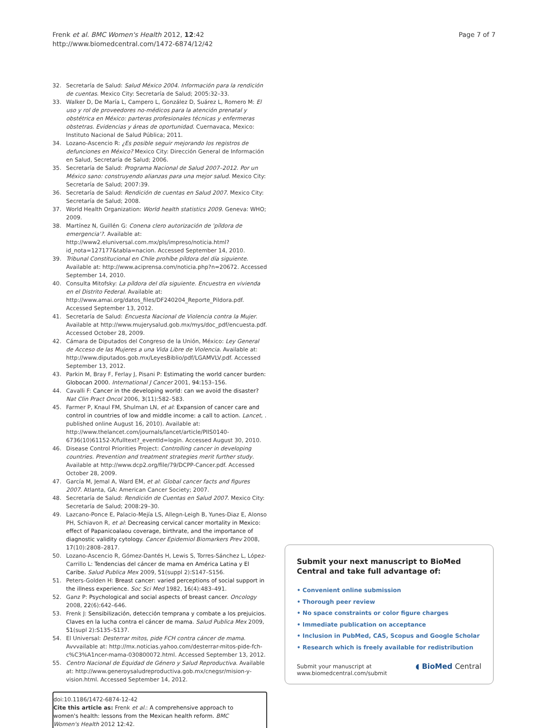Frenk et al. BMC Women's Health 2012, 12:42
http://www.biomedcentral.com/1472-6874/12/42
Page 7 of 7
32. Secretaría de Salud: Salud México 2004. Información para la rendición de cuentas. Mexico City: Secretaría de Salud; 2005:32–33.
33. Walker D, De María L, Campero L, González D, Suárez L, Romero M: El uso y rol de proveedores no-médicos para la atención prenatal y obstétrica en México: parteras profesionales técnicas y enfermeras obstetras. Evidencias y áreas de oportunidad. Cuernavaca, Mexico: Instituto Nacional de Salud Pública; 2011.
34. Lozano-Ascencio R: ¿Es posible seguir mejorando los registros de defunciones en México? Mexico City: Dirección General de Información en Salud, Secretaría de Salud; 2006.
35. Secretaría de Salud: Programa Nacional de Salud 2007–2012. Por un México sano: construyendo alianzas para una mejor salud. Mexico City: Secretaría de Salud; 2007:39.
36. Secretaría de Salud: Rendición de cuentas en Salud 2007. Mexico City: Secretaría de Salud; 2008.
37. World Health Organization: World health statistics 2009. Geneva: WHO; 2009.
38. Martínez N, Guillén G: Conena clero autorización de 'píldora de emergencia'?. Available at: http://www2.eluniversal.com.mx/pls/impreso/noticia.html?id_nota=127177&tabla=nacion. Accessed September 14, 2010.
39. Tribunal Constitucional en Chile prohíbe píldora del día siguiente. Available at: http://www.aciprensa.com/noticia.php?n=20672. Accessed September 14, 2010.
40. Consulta Mitofsky: La píldora del día siguiente. Encuestra en vivienda en el Distrito Federal. Available at: http://www.amai.org/datos_files/DF240204_Reporte_Pildora.pdf. Accessed September 13, 2012.
41. Secretaría de Salud: Encuesta Nacional de Violencia contra la Mujer. Available at http://www.mujerysalud.gob.mx/mys/doc_pdf/encuesta.pdf. Accessed October 28, 2009.
42. Cámara de Diputados del Congreso de la Unión, México: Ley General de Acceso de las Mujeres a una Vida Libre de Violencia. Available at: http://www.diputados.gob.mx/LeyesBiblio/pdf/LGAMVLV.pdf. Accessed September 13, 2012.
43. Parkin M, Bray F, Ferlay J, Pisani P: Estimating the world cancer burden: Globocan 2000. International J Cancer 2001, 94: 153–156.
44. Cavalli F: Cancer in the developing world: can we avoid the disaster? Nat Clin Pract Oncol 2006, 3(11):582–583.
45. Farmer P, Knaul FM, Shulman LN, et al: Expansion of cancer care and control in countries of low and middle income: a call to action. Lancet, . published online August 16, 2010). Available at: http://www.thelancet.com/journals/lancet/article/PIIS0140-6736(10)61152-X/fulltext?_eventId=login. Accessed August 30, 2010.
46. Disease Control Priorities Project: Controlling cancer in developing countries. Prevention and treatment strategies merit further study. Available at http://www.dcp2.org/file/79/DCPP-Cancer.pdf. Accessed October 28, 2009.
47. García M, Jemal A, Ward EM, et al: Global cancer facts and figures 2007. Atlanta, GA: American Cancer Society; 2007.
48. Secretaría de Salud: Rendición de Cuentas en Salud 2007. Mexico City: Secretaría de Salud; 2008:29–30.
49. Lazcano-Ponce E, Palacio-Mejía LS, Allegn-Leigh B, Yunes-Diaz E, Alonso PH, Schiavon R, et al: Decreasing cervical cancer mortality in Mexico: effect of Papanicoalaou coverage, birthrate, and the importance of diagnostic validity cytology. Cancer Epidemiol Biomarkers Prev 2008, 17(10):2808–2817.
50. Lozano-Ascencio R, Gómez-Dantés H, Lewis S, Torres-Sánchez L, López-Carrillo L: Tendencias del cáncer de mama en América Latina y El Caribe. Salud Publica Mex 2009, 51(suppl 2):S147–S156.
51. Peters-Golden H: Breast cancer: varied perceptions of social support in the illness experience. Soc Sci Med 1982, 16(4):483–491.
52. Ganz P: Psychological and social aspects of breast cancer. Oncology 2008, 22(6):642–646.
53. Frenk J: Sensibilización, detección temprana y combate a los prejuicios. Claves en la lucha contra el cáncer de mama. Salud Publica Mex 2009, 51(supl 2):S135–S137.
54. El Universal: Desterrar mitos, pide FCH contra cáncer de mama. Avvvailable at: http://mx.noticias.yahoo.com/desterrar-mitos-pide-fch-c%C3%A1ncer-mama-030800072.html. Accessed September 13, 2012.
55. Centro Nacional de Equidad de Género y Salud Reproductiva. Available at: http://www.generoysaludreproductiva.gob.mx/cnegsr/mision-y-vision.html. Accessed September 14, 2012.
doi:10.1186/1472-6874-12-42
Cite this article as: Frenk et al.: A comprehensive approach to women's health: lessons from the Mexican health reform. BMC Women's Health 2012 12:42.
Submit your next manuscript to BioMed Central and take full advantage of:
• Convenient online submission
• Thorough peer review
• No space constraints or color figure charges
• Immediate publication on acceptance
• Inclusion in PubMed, CAS, Scopus and Google Scholar
• Research which is freely available for redistribution
Submit your manuscript at
www.biomedcentral.com/submit ◖ BioMed Central